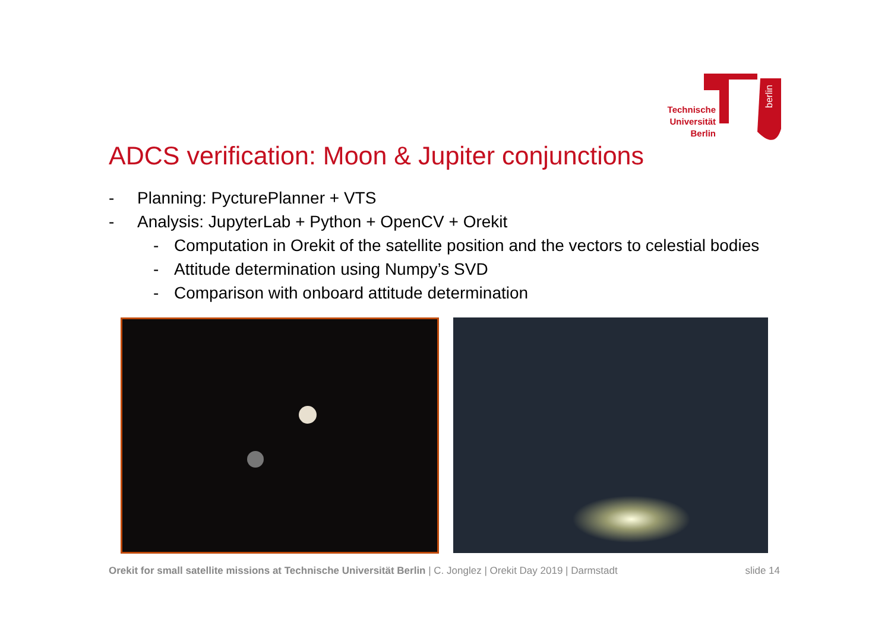berlin
Technische Universität Berlin
ADCS verification: Moon & Jupiter conjunctions
- Planning: PycturePlanner + VTS
- Analysis: JupyterLab + Python + OpenCV + Orekit
- Computation in Orekit of the satellite position and the vectors to celestial bodies
- Attitude determination using Numpy’s SVD
- Comparison with onboard attitude determination
Orekit for small satellite missions at Technische Universität Berlin | C. Jonglez | Orekit Day 2019 | Darmstadt slide 14